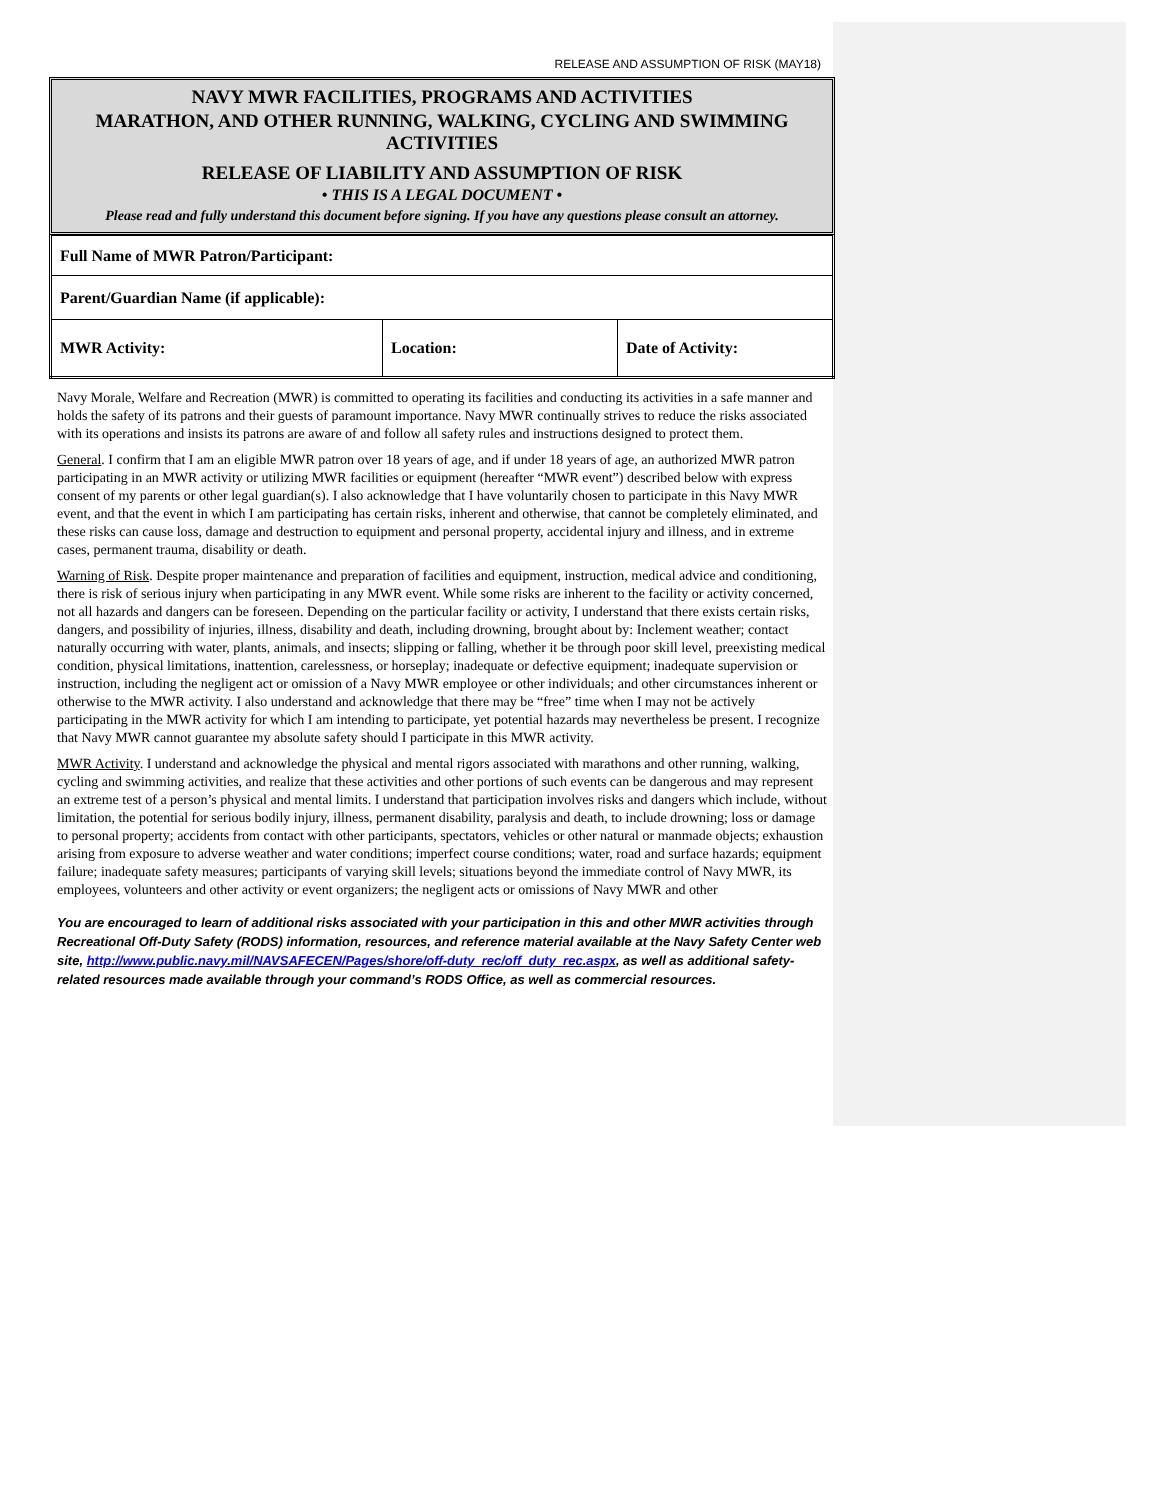RELEASE AND ASSUMPTION OF RISK (MAY18)
NAVY MWR FACILITIES, PROGRAMS AND ACTIVITIES
MARATHON, AND OTHER RUNNING, WALKING, CYCLING AND SWIMMING ACTIVITIES
RELEASE OF LIABILITY AND ASSUMPTION OF RISK
• THIS IS A LEGAL DOCUMENT •
Please read and fully understand this document before signing. If you have any questions please consult an attorney.
| Full Name of MWR Patron/Participant: | | |
| Parent/Guardian Name (if applicable): | | |
| MWR Activity: | Location: | Date of Activity: |
Navy Morale, Welfare and Recreation (MWR) is committed to operating its facilities and conducting its activities in a safe manner and holds the safety of its patrons and their guests of paramount importance. Navy MWR continually strives to reduce the risks associated with its operations and insists its patrons are aware of and follow all safety rules and instructions designed to protect them.
General. I confirm that I am an eligible MWR patron over 18 years of age, and if under 18 years of age, an authorized MWR patron participating in an MWR activity or utilizing MWR facilities or equipment (hereafter “MWR event”) described below with express consent of my parents or other legal guardian(s). I also acknowledge that I have voluntarily chosen to participate in this Navy MWR event, and that the event in which I am participating has certain risks, inherent and otherwise, that cannot be completely eliminated, and these risks can cause loss, damage and destruction to equipment and personal property, accidental injury and illness, and in extreme cases, permanent trauma, disability or death.
Warning of Risk. Despite proper maintenance and preparation of facilities and equipment, instruction, medical advice and conditioning, there is risk of serious injury when participating in any MWR event. While some risks are inherent to the facility or activity concerned, not all hazards and dangers can be foreseen. Depending on the particular facility or activity, I understand that there exists certain risks, dangers, and possibility of injuries, illness, disability and death, including drowning, brought about by: Inclement weather; contact naturally occurring with water, plants, animals, and insects; slipping or falling, whether it be through poor skill level, preexisting medical condition, physical limitations, inattention, carelessness, or horseplay; inadequate or defective equipment; inadequate supervision or instruction, including the negligent act or omission of a Navy MWR employee or other individuals; and other circumstances inherent or otherwise to the MWR activity. I also understand and acknowledge that there may be “free” time when I may not be actively participating in the MWR activity for which I am intending to participate, yet potential hazards may nevertheless be present. I recognize that Navy MWR cannot guarantee my absolute safety should I participate in this MWR activity.
MWR Activity. I understand and acknowledge the physical and mental rigors associated with marathons and other running, walking, cycling and swimming activities, and realize that these activities and other portions of such events can be dangerous and may represent an extreme test of a person’s physical and mental limits. I understand that participation involves risks and dangers which include, without limitation, the potential for serious bodily injury, illness, permanent disability, paralysis and death, to include drowning; loss or damage to personal property; accidents from contact with other participants, spectators, vehicles or other natural or manmade objects; exhaustion arising from exposure to adverse weather and water conditions; imperfect course conditions; water, road and surface hazards; equipment failure; inadequate safety measures; participants of varying skill levels; situations beyond the immediate control of Navy MWR, its employees, volunteers and other activity or event organizers; the negligent acts or omissions of Navy MWR and other
You are encouraged to learn of additional risks associated with your participation in this and other MWR activities through Recreational Off-Duty Safety (RODS) information, resources, and reference material available at the Navy Safety Center web site, http://www.public.navy.mil/NAVSAFECEN/Pages/shore/off-duty_rec/off_duty_rec.aspx, as well as additional safety-related resources made available through your command’s RODS Office, as well as commercial resources.